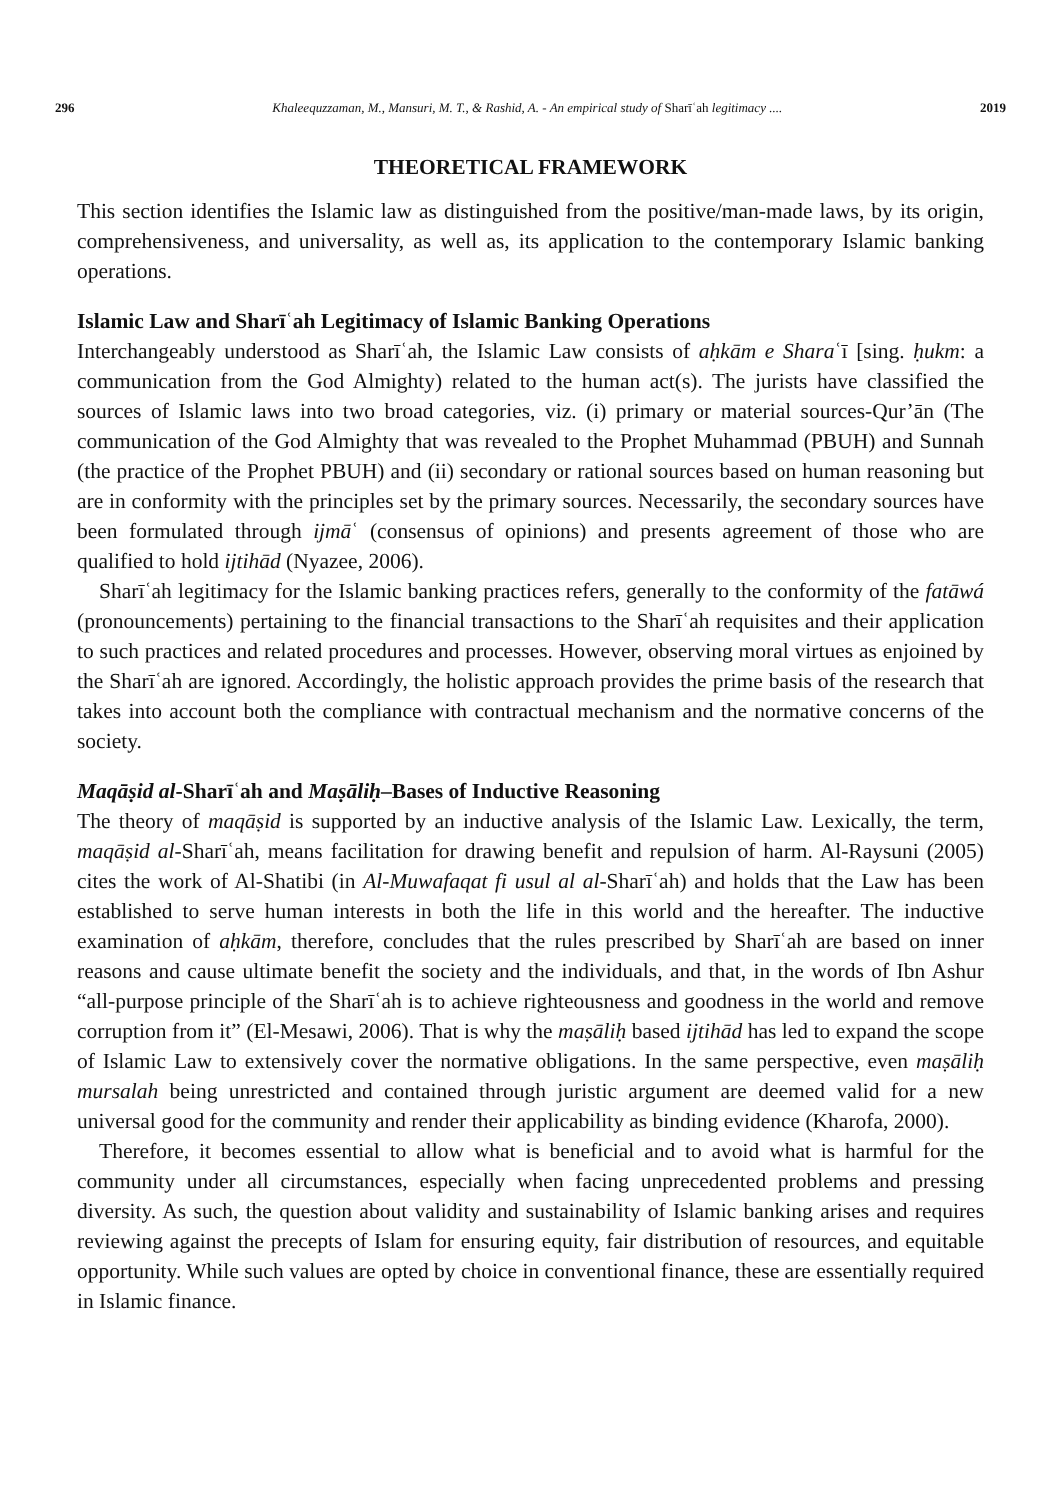296 Khaleequzzaman, M., Mansuri, M. T., & Rashid, A. - An empirical study of Sharīʿah legitimacy .... 2019
THEORETICAL FRAMEWORK
This section identifies the Islamic law as distinguished from the positive/man-made laws, by its origin, comprehensiveness, and universality, as well as, its application to the contemporary Islamic banking operations.
Islamic Law and Sharīʿah Legitimacy of Islamic Banking Operations
Interchangeably understood as Sharīʿah, the Islamic Law consists of aḥkām e Sharaʿī [sing. ḥukm: a communication from the God Almighty) related to the human act(s). The jurists have classified the sources of Islamic laws into two broad categories, viz. (i) primary or material sources-Qur’ān (The communication of the God Almighty that was revealed to the Prophet Muhammad (PBUH) and Sunnah (the practice of the Prophet PBUH) and (ii) secondary or rational sources based on human reasoning but are in conformity with the principles set by the primary sources. Necessarily, the secondary sources have been formulated through ijmāʿ (consensus of opinions) and presents agreement of those who are qualified to hold ijtihād (Nyazee, 2006).
Sharīʿah legitimacy for the Islamic banking practices refers, generally to the conformity of the fatāwá (pronouncements) pertaining to the financial transactions to the Sharīʿah requisites and their application to such practices and related procedures and processes. However, observing moral virtues as enjoined by the Sharīʿah are ignored. Accordingly, the holistic approach provides the prime basis of the research that takes into account both the compliance with contractual mechanism and the normative concerns of the society.
Maqāṣid al-Sharīʿah and Maṣāliḥ–Bases of Inductive Reasoning
The theory of maqāṣid is supported by an inductive analysis of the Islamic Law. Lexically, the term, maqāṣid al-Sharīʿah, means facilitation for drawing benefit and repulsion of harm. Al-Raysuni (2005) cites the work of Al-Shatibi (in Al-Muwafaqat fi usul al al-Sharīʿah) and holds that the Law has been established to serve human interests in both the life in this world and the hereafter. The inductive examination of aḥkām, therefore, concludes that the rules prescribed by Sharīʿah are based on inner reasons and cause ultimate benefit the society and the individuals, and that, in the words of Ibn Ashur “all-purpose principle of the Sharīʿah is to achieve righteousness and goodness in the world and remove corruption from it” (El-Mesawi, 2006). That is why the maṣāliḥ based ijtihād has led to expand the scope of Islamic Law to extensively cover the normative obligations. In the same perspective, even maṣāliḥ mursalah being unrestricted and contained through juristic argument are deemed valid for a new universal good for the community and render their applicability as binding evidence (Kharofa, 2000).
Therefore, it becomes essential to allow what is beneficial and to avoid what is harmful for the community under all circumstances, especially when facing unprecedented problems and pressing diversity. As such, the question about validity and sustainability of Islamic banking arises and requires reviewing against the precepts of Islam for ensuring equity, fair distribution of resources, and equitable opportunity. While such values are opted by choice in conventional finance, these are essentially required in Islamic finance.